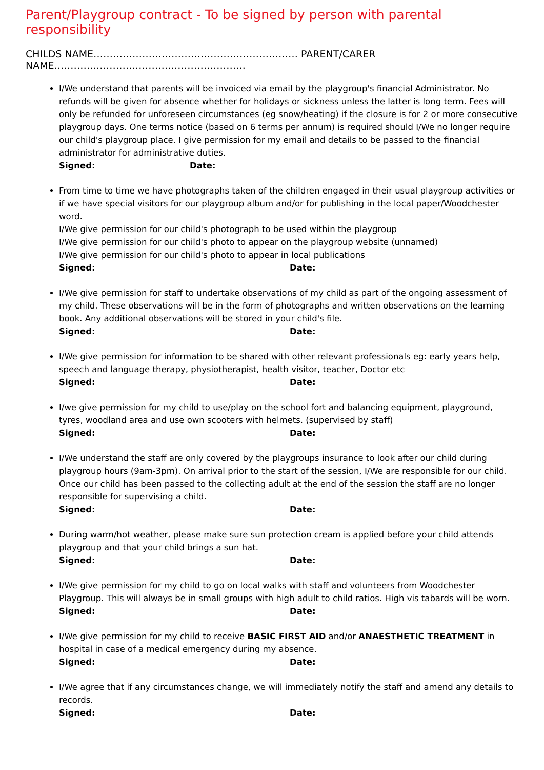Parent/Playgroup contract - To be signed by person with parental responsibility
CHILDS NAME……………………………………………………… PARENT/CARER NAME…………………………………………………..
I/We understand that parents will be invoiced via email by the playgroup's financial Administrator. No refunds will be given for absence whether for holidays or sickness unless the latter is long term. Fees will only be refunded for unforeseen circumstances (eg snow/heating) if the closure is for 2 or more consecutive playgroup days. One terms notice (based on 6 terms per annum) is required should I/We no longer require our child's playgroup place. I give permission for my email and details to be passed to the financial administrator for administrative duties.
Signed: Date:
From time to time we have photographs taken of the children engaged in their usual playgroup activities or if we have special visitors for our playgroup album and/or for publishing in the local paper/Woodchester word.
I/We give permission for our child's photograph to be used within the playgroup
I/We give permission for our child's photo to appear on the playgroup website (unnamed)
I/We give permission for our child's photo to appear in local publications
Signed: Date:
I/We give permission for staff to undertake observations of my child as part of the ongoing assessment of my child. These observations will be in the form of photographs and written observations on the learning book. Any additional observations will be stored in your child's file.
Signed: Date:
I/We give permission for information to be shared with other relevant professionals eg: early years help, speech and language therapy, physiotherapist, health visitor, teacher, Doctor etc
Signed: Date:
I/we give permission for my child to use/play on the school fort and balancing equipment, playground, tyres, woodland area and use own scooters with helmets. (supervised by staff)
Signed: Date:
I/We understand the staff are only covered by the playgroups insurance to look after our child during playgroup hours (9am-3pm). On arrival prior to the start of the session, I/We are responsible for our child. Once our child has been passed to the collecting adult at the end of the session the staff are no longer responsible for supervising a child.
Signed: Date:
During warm/hot weather, please make sure sun protection cream is applied before your child attends playgroup and that your child brings a sun hat.
Signed: Date:
I/We give permission for my child to go on local walks with staff and volunteers from Woodchester Playgroup. This will always be in small groups with high adult to child ratios. High vis tabards will be worn.
Signed: Date:
I/We give permission for my child to receive BASIC FIRST AID and/or ANAESTHETIC TREATMENT in hospital in case of a medical emergency during my absence.
Signed: Date:
I/We agree that if any circumstances change, we will immediately notify the staff and amend any details to records.
Signed: Date: